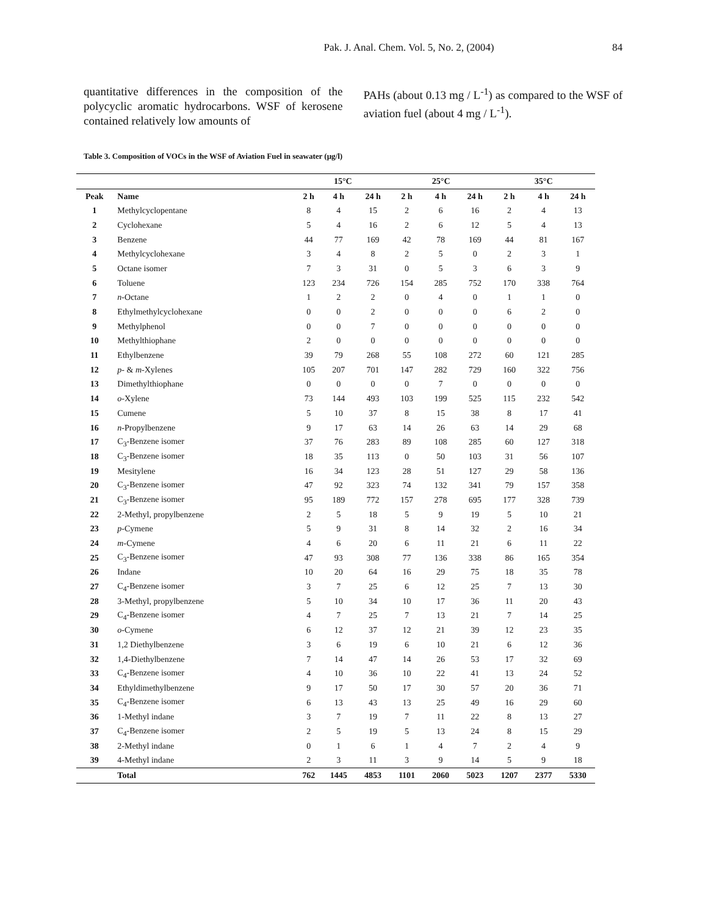Pak. J. Anal. Chem. Vol. 5, No. 2, (2004)
84
quantitative differences in the composition of the polycyclic aromatic hydrocarbons. WSF of kerosene contained relatively low amounts of
PAHs (about 0.13 mg / L<sup>-1</sup>) as compared to the WSF of aviation fuel (about 4 mg / L<sup>-1</sup>).
Table 3. Composition of VOCs in the WSF of Aviation Fuel in seawater (μg/l)
| | | 15°C | | | 25°C | | | 35°C | | |
| --- | --- | --- | --- | --- | --- | --- | --- | --- | --- | --- |
| Peak | Name | 2 h | 4 h | 24 h | 2 h | 4 h | 24 h | 2 h | 4 h | 24 h |
| 1 | Methylcyclopentane | 8 | 4 | 15 | 2 | 6 | 16 | 2 | 4 | 13 |
| 2 | Cyclohexane | 5 | 4 | 16 | 2 | 6 | 12 | 5 | 4 | 13 |
| 3 | Benzene | 44 | 77 | 169 | 42 | 78 | 169 | 44 | 81 | 167 |
| 4 | Methylcyclohexane | 3 | 4 | 8 | 2 | 5 | 0 | 2 | 3 | 1 |
| 5 | Octane isomer | 7 | 3 | 31 | 0 | 5 | 3 | 6 | 3 | 9 |
| 6 | Toluene | 123 | 234 | 726 | 154 | 285 | 752 | 170 | 338 | 764 |
| 7 | n -Octane | 1 | 2 | 2 | 0 | 4 | 0 | 1 | 1 | 0 |
| 8 | Ethylmethylcyclohexane | 0 | 0 | 2 | 0 | 0 | 0 | 6 | 2 | 0 |
| 9 | Methylphenol | 0 | 0 | 7 | 0 | 0 | 0 | 0 | 0 | 0 |
| 10 | Methylthiophane | 2 | 0 | 0 | 0 | 0 | 0 | 0 | 0 | 0 |
| 11 | Ethylbenzene | 39 | 79 | 268 | 55 | 108 | 272 | 60 | 121 | 285 |
| 12 | p - & m -Xylenes | 105 | 207 | 701 | 147 | 282 | 729 | 160 | 322 | 756 |
| 13 | Dimethylthiophane | 0 | 0 | 0 | 0 | 7 | 0 | 0 | 0 | 0 |
| 14 | o -Xylene | 73 | 144 | 493 | 103 | 199 | 525 | 115 | 232 | 542 |
| 15 | Cumene | 5 | 10 | 37 | 8 | 15 | 38 | 8 | 17 | 41 |
| 16 | n -Propylbenzene | 9 | 17 | 63 | 14 | 26 | 63 | 14 | 29 | 68 |
| 17 | C<sub>3</sub>-Benzene isomer | 37 | 76 | 283 | 89 | 108 | 285 | 60 | 127 | 318 |
| 18 | C<sub>3</sub>-Benzene isomer | 18 | 35 | 113 | 0 | 50 | 103 | 31 | 56 | 107 |
| 19 | Mesitylene | 16 | 34 | 123 | 28 | 51 | 127 | 29 | 58 | 136 |
| 20 | C<sub>3</sub>-Benzene isomer | 47 | 92 | 323 | 74 | 132 | 341 | 79 | 157 | 358 |
| 21 | C<sub>3</sub>-Benzene isomer | 95 | 189 | 772 | 157 | 278 | 695 | 177 | 328 | 739 |
| 22 | 2-Methyl, propylbenzene | 2 | 5 | 18 | 5 | 9 | 19 | 5 | 10 | 21 |
| 23 | p -Cymene | 5 | 9 | 31 | 8 | 14 | 32 | 2 | 16 | 34 |
| 24 | m -Cymene | 4 | 6 | 20 | 6 | 11 | 21 | 6 | 11 | 22 |
| 25 | C<sub>3</sub>-Benzene isomer | 47 | 93 | 308 | 77 | 136 | 338 | 86 | 165 | 354 |
| 26 | Indane | 10 | 20 | 64 | 16 | 29 | 75 | 18 | 35 | 78 |
| 27 | C<sub>4</sub>-Benzene isomer | 3 | 7 | 25 | 6 | 12 | 25 | 7 | 13 | 30 |
| 28 | 3-Methyl, propylbenzene | 5 | 10 | 34 | 10 | 17 | 36 | 11 | 20 | 43 |
| 29 | C<sub>4</sub>-Benzene isomer | 4 | 7 | 25 | 7 | 13 | 21 | 7 | 14 | 25 |
| 30 | o -Cymene | 6 | 12 | 37 | 12 | 21 | 39 | 12 | 23 | 35 |
| 31 | 1,2 Diethylbenzene | 3 | 6 | 19 | 6 | 10 | 21 | 6 | 12 | 36 |
| 32 | 1,4-Diethylbenzene | 7 | 14 | 47 | 14 | 26 | 53 | 17 | 32 | 69 |
| 33 | C<sub>4</sub>-Benzene isomer | 4 | 10 | 36 | 10 | 22 | 41 | 13 | 24 | 52 |
| 34 | Ethyldimethylbenzene | 9 | 17 | 50 | 17 | 30 | 57 | 20 | 36 | 71 |
| 35 | C<sub>4</sub>-Benzene isomer | 6 | 13 | 43 | 13 | 25 | 49 | 16 | 29 | 60 |
| 36 | 1-Methyl indane | 3 | 7 | 19 | 7 | 11 | 22 | 8 | 13 | 27 |
| 37 | C<sub>4</sub>-Benzene isomer | 2 | 5 | 19 | 5 | 13 | 24 | 8 | 15 | 29 |
| 38 | 2-Methyl indane | 0 | 1 | 6 | 1 | 4 | 7 | 2 | 4 | 9 |
| 39 | 4-Methyl indane | 2 | 3 | 11 | 3 | 9 | 14 | 5 | 9 | 18 |
| | Total | 762 | 1445 | 4853 | 1101 | 2060 | 5023 | 1207 | 2377 | 5330 |